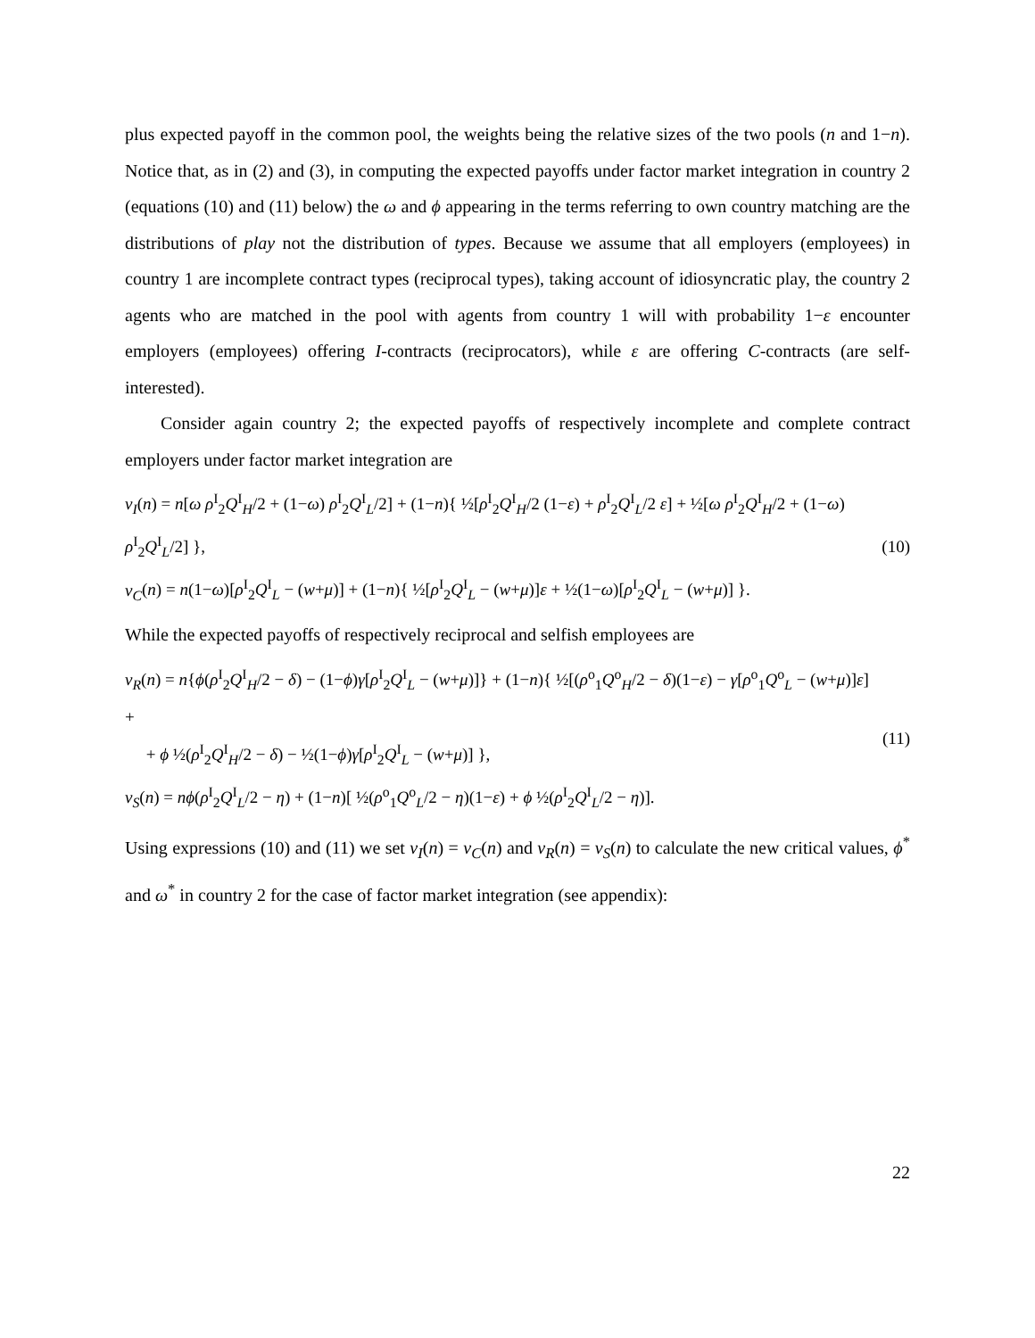plus expected payoff in the common pool, the weights being the relative sizes of the two pools (n and 1−n). Notice that, as in (2) and (3), in computing the expected payoffs under factor market integration in country 2 (equations (10) and (11) below) the ω and ϕ appearing in the terms referring to own country matching are the distributions of play not the distribution of types. Because we assume that all employers (employees) in country 1 are incomplete contract types (reciprocal types), taking account of idiosyncratic play, the country 2 agents who are matched in the pool with agents from country 1 will with probability 1−ε encounter employers (employees) offering I-contracts (reciprocators), while ε are offering C-contracts (are self-interested).
Consider again country 2; the expected payoffs of respectively incomplete and complete contract employers under factor market integration are
v<sub>I</sub>(n) = n[ω ρ<sup>I</sup><sub>2</sub>Q<sup>I</sup><sub>H</sub>/2 + (1−ω) ρ<sup>I</sup><sub>2</sub>Q<sup>I</sup><sub>L</sub>/2] + (1−n){ ½[ρ<sup>I</sup><sub>2</sub>Q<sup>I</sup><sub>H</sub>/2 (1−ε) + ρ<sup>I</sup><sub>2</sub>Q<sup>I</sup><sub>L</sub>/2 ε] + ½[ω ρ<sup>I</sup><sub>2</sub>Q<sup>I</sup><sub>H</sub>/2 + (1−ω) ρ<sup>I</sup><sub>2</sub>Q<sup>I</sup><sub>L</sub>/2] },
v<sub>C</sub>(n) = n(1−ω)[ρ<sup>I</sup><sub>2</sub>Q<sup>I</sup><sub>L</sub> − (w+μ)] + (1−n){ ½[ρ<sup>I</sup><sub>2</sub>Q<sup>I</sup><sub>L</sub> − (w+μ)]ε + ½(1−ω)[ρ<sup>I</sup><sub>2</sub>Q<sup>I</sup><sub>L</sub> − (w+μ)] }.
(10)
While the expected payoffs of respectively reciprocal and selfish employees are
v<sub>R</sub>(n) = n{ϕ(ρ<sup>I</sup><sub>2</sub>Q<sup>I</sup><sub>H</sub>/2 − δ) − (1−ϕ)γ[ρ<sup>I</sup><sub>2</sub>Q<sup>I</sup><sub>L</sub> − (w+μ)]} + (1−n){ ½[(ρ<sup>o</sup><sub>1</sub>Q<sup>o</sup><sub>H</sub>/2 − δ)(1−ε) − γ[ρ<sup>o</sup><sub>1</sub>Q<sup>o</sup><sub>L</sub> − (w+μ)]ε] +
+ ϕ ½(ρ<sup>I</sup><sub>2</sub>Q<sup>I</sup><sub>H</sub>/2 − δ) − ½(1−ϕ)γ[ρ<sup>I</sup><sub>2</sub>Q<sup>I</sup><sub>L</sub> − (w+μ)] },
v<sub>S</sub>(n) = nϕ(ρ<sup>I</sup><sub>2</sub>Q<sup>I</sup><sub>L</sub>/2 − η) + (1−n)[ ½(ρ<sup>o</sup><sub>1</sub>Q<sup>o</sup><sub>L</sub>/2 − η)(1−ε) + ϕ ½(ρ<sup>I</sup><sub>2</sub>Q<sup>I</sup><sub>L</sub>/2 − η)].
(11)
Using expressions (10) and (11) we set v<sub>I</sub>(n) = v<sub>C</sub>(n) and v<sub>R</sub>(n) = v<sub>S</sub>(n) to calculate the new critical values, ϕ<sup>*</sup> and ω<sup>*</sup> in country 2 for the case of factor market integration (see appendix):
22